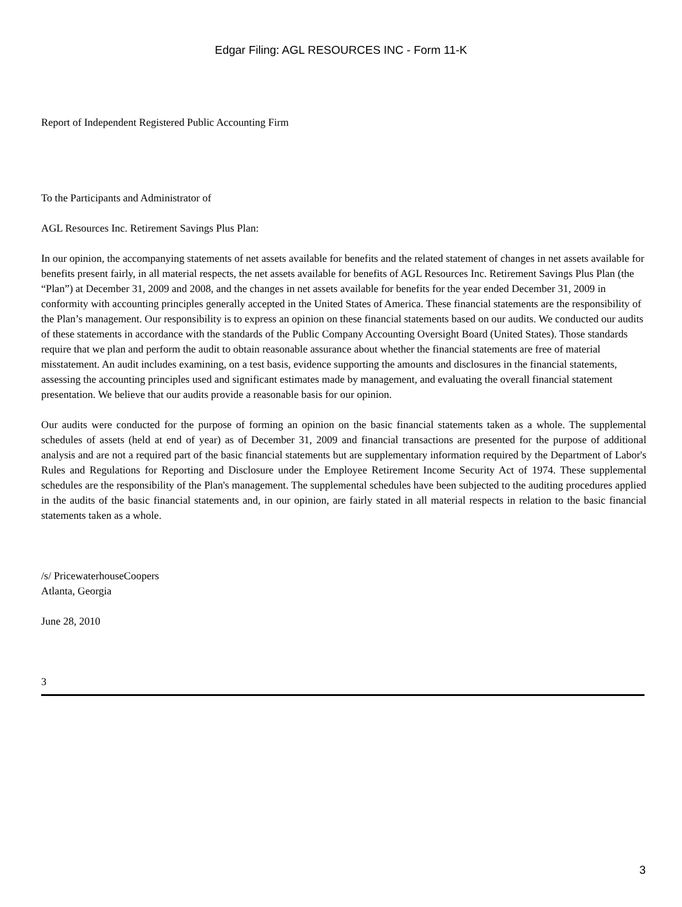Edgar Filing: AGL RESOURCES INC - Form 11-K
Report of Independent Registered Public Accounting Firm
To the Participants and Administrator of
AGL Resources Inc. Retirement Savings Plus Plan:
In our opinion, the accompanying statements of net assets available for benefits and the related statement of changes in net assets available for benefits present fairly, in all material respects, the net assets available for benefits of AGL Resources Inc. Retirement Savings Plus Plan (the “Plan”) at December 31, 2009 and 2008, and the changes in net assets available for benefits for the year ended December 31, 2009 in conformity with accounting principles generally accepted in the United States of America. These financial statements are the responsibility of the Plan’s management. Our responsibility is to express an opinion on these financial statements based on our audits. We conducted our audits of these statements in accordance with the standards of the Public Company Accounting Oversight Board (United States). Those standards require that we plan and perform the audit to obtain reasonable assurance about whether the financial statements are free of material misstatement. An audit includes examining, on a test basis, evidence supporting the amounts and disclosures in the financial statements, assessing the accounting principles used and significant estimates made by management, and evaluating the overall financial statement presentation. We believe that our audits provide a reasonable basis for our opinion.
Our audits were conducted for the purpose of forming an opinion on the basic financial statements taken as a whole. The supplemental schedules of assets (held at end of year) as of December 31, 2009 and financial transactions are presented for the purpose of additional analysis and are not a required part of the basic financial statements but are supplementary information required by the Department of Labor's Rules and Regulations for Reporting and Disclosure under the Employee Retirement Income Security Act of 1974. These supplemental schedules are the responsibility of the Plan's management. The supplemental schedules have been subjected to the auditing procedures applied in the audits of the basic financial statements and, in our opinion, are fairly stated in all material respects in relation to the basic financial statements taken as a whole.
/s/ PricewaterhouseCoopers
Atlanta, Georgia
June 28, 2010
3
3